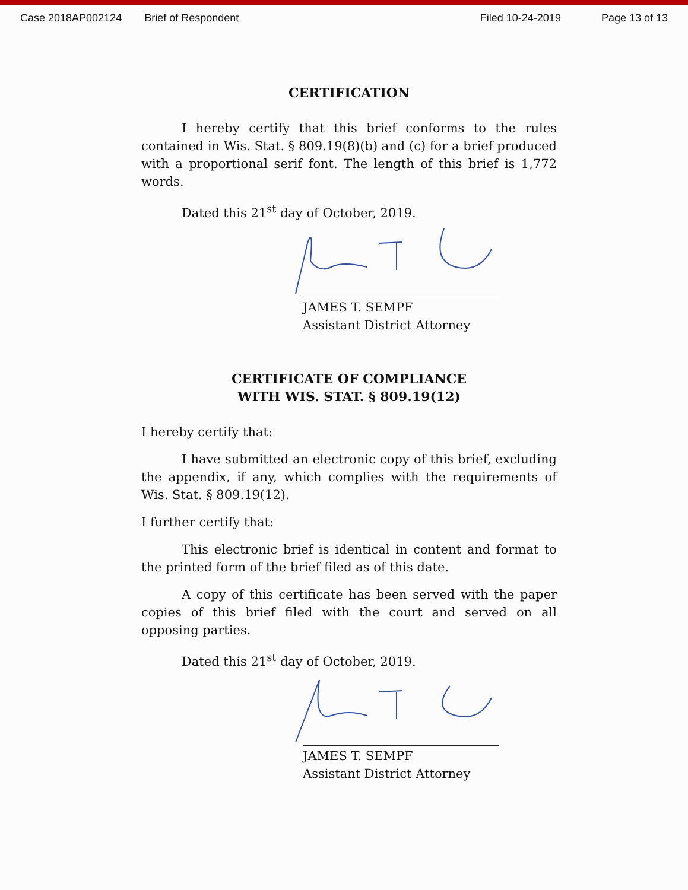Case 2018AP002124 Brief of Respondent Filed 10-24-2019 Page 13 of 13
CERTIFICATION
I hereby certify that this brief conforms to the rules contained in Wis. Stat. § 809.19(8)(b) and (c) for a brief produced with a proportional serif font. The length of this brief is 1,772 words.
Dated this 21<sup>st</sup> day of October, 2019.
JAMES T. SEMPF
Assistant District Attorney
CERTIFICATE OF COMPLIANCE
WITH WIS. STAT. § 809.19(12)
I hereby certify that:
I have submitted an electronic copy of this brief, excluding the appendix, if any, which complies with the requirements of Wis. Stat. § 809.19(12).
I further certify that:
This electronic brief is identical in content and format to the printed form of the brief filed as of this date.
A copy of this certificate has been served with the paper copies of this brief filed with the court and served on all opposing parties.
Dated this 21<sup>st</sup> day of October, 2019.
JAMES T. SEMPF
Assistant District Attorney